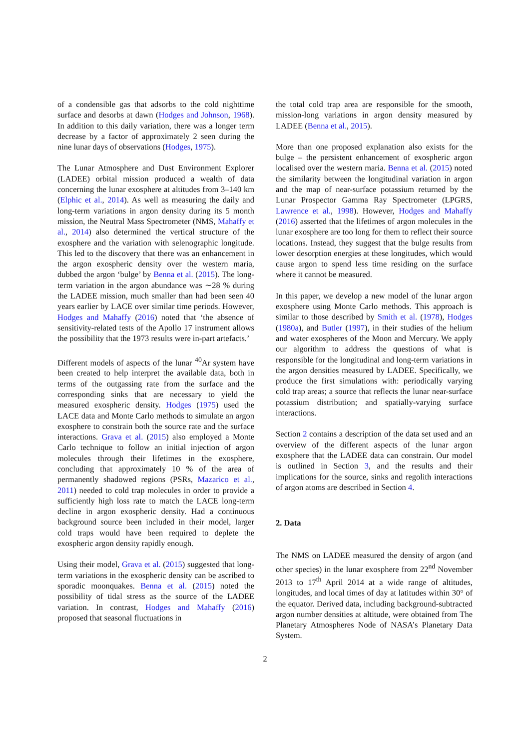of a condensible gas that adsorbs to the cold nighttime surface and desorbs at dawn (Hodges and Johnson, 1968). In addition to this daily variation, there was a longer term decrease by a factor of approximately 2 seen during the nine lunar days of observations (Hodges, 1975).
The Lunar Atmosphere and Dust Environment Explorer (LADEE) orbital mission produced a wealth of data concerning the lunar exosphere at altitudes from 3–140 km (Elphic et al., 2014). As well as measuring the daily and long-term variations in argon density during its 5 month mission, the Neutral Mass Spectrometer (NMS, Mahaffy et al., 2014) also determined the vertical structure of the exosphere and the variation with selenographic longitude. This led to the discovery that there was an enhancement in the argon exospheric density over the western maria, dubbed the argon ‘bulge’ by Benna et al. (2015). The long-term variation in the argon abundance was ∼28 % during the LADEE mission, much smaller than had been seen 40 years earlier by LACE over similar time periods. However, Hodges and Mahaffy (2016) noted that ‘the absence of sensitivity-related tests of the Apollo 17 instrument allows the possibility that the 1973 results were in-part artefacts.’
Different models of aspects of the lunar <sup>40</sup>Ar system have been created to help interpret the available data, both in terms of the outgassing rate from the surface and the corresponding sinks that are necessary to yield the measured exospheric density. Hodges (1975) used the LACE data and Monte Carlo methods to simulate an argon exosphere to constrain both the source rate and the surface interactions. Grava et al. (2015) also employed a Monte Carlo technique to follow an initial injection of argon molecules through their lifetimes in the exosphere, concluding that approximately 10 % of the area of permanently shadowed regions (PSRs, Mazarico et al., 2011) needed to cold trap molecules in order to provide a sufficiently high loss rate to match the LACE long-term decline in argon exospheric density. Had a continuous background source been included in their model, larger cold traps would have been required to deplete the exospheric argon density rapidly enough.
Using their model, Grava et al. (2015) suggested that long-term variations in the exospheric density can be ascribed to sporadic moonquakes. Benna et al. (2015) noted the possibility of tidal stress as the source of the LADEE variation. In contrast, Hodges and Mahaffy (2016) proposed that seasonal fluctuations in
the total cold trap area are responsible for the smooth, mission-long variations in argon density measured by LADEE (Benna et al., 2015).
More than one proposed explanation also exists for the bulge – the persistent enhancement of exospheric argon localised over the western maria. Benna et al. (2015) noted the similarity between the longitudinal variation in argon and the map of near-surface potassium returned by the Lunar Prospector Gamma Ray Spectrometer (LPGRS, Lawrence et al., 1998). However, Hodges and Mahaffy (2016) asserted that the lifetimes of argon molecules in the lunar exosphere are too long for them to reflect their source locations. Instead, they suggest that the bulge results from lower desorption energies at these longitudes, which would cause argon to spend less time residing on the surface where it cannot be measured.
In this paper, we develop a new model of the lunar argon exosphere using Monte Carlo methods. This approach is similar to those described by Smith et al. (1978), Hodges (1980a), and Butler (1997), in their studies of the helium and water exospheres of the Moon and Mercury. We apply our algorithm to address the questions of what is responsible for the longitudinal and long-term variations in the argon densities measured by LADEE. Specifically, we produce the first simulations with: periodically varying cold trap areas; a source that reflects the lunar near-surface potassium distribution; and spatially-varying surface interactions.
Section 2 contains a description of the data set used and an overview of the different aspects of the lunar argon exosphere that the LADEE data can constrain. Our model is outlined in Section 3, and the results and their implications for the source, sinks and regolith interactions of argon atoms are described in Section 4.
2. Data
The NMS on LADEE measured the density of argon (and other species) in the lunar exosphere from 22<sup>nd</sup> November 2013 to 17<sup>th</sup> April 2014 at a wide range of altitudes, longitudes, and local times of day at latitudes within 30° of the equator. Derived data, including background-subtracted argon number densities at altitude, were obtained from The Planetary Atmospheres Node of NASA’s Planetary Data System.
2